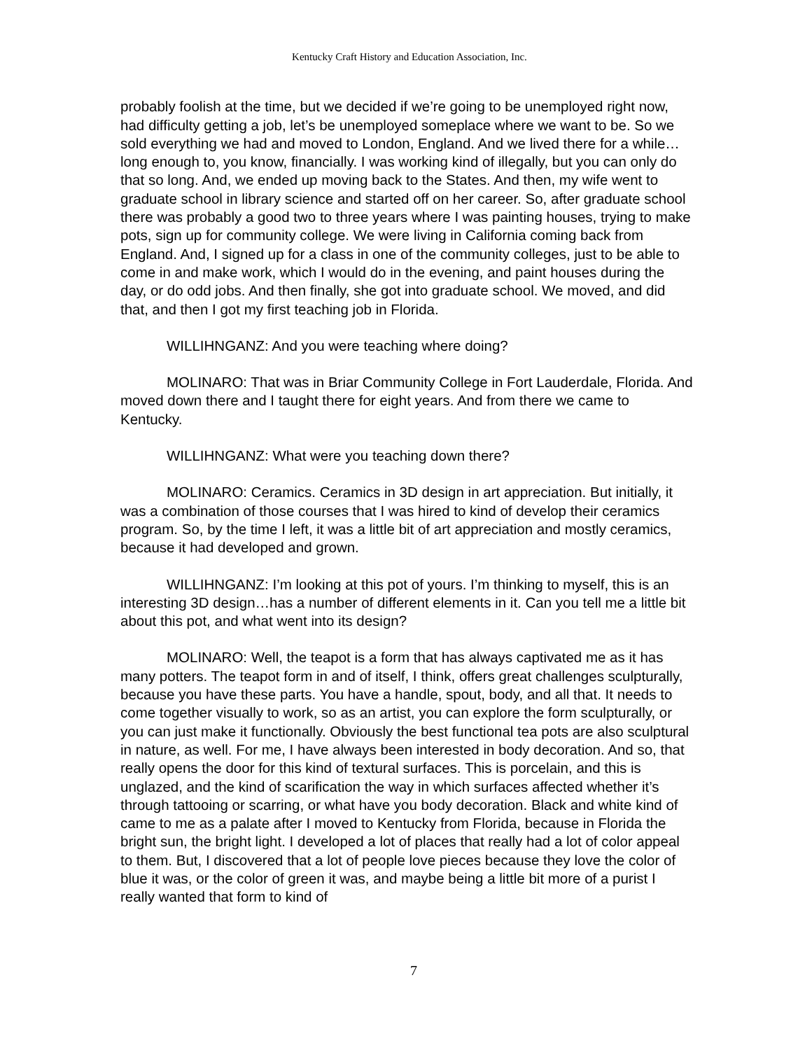Kentucky Craft History and Education Association, Inc.
probably foolish at the time, but we decided if we’re going to be unemployed right now, had difficulty getting a job, let’s be unemployed someplace where we want to be. So we sold everything we had and moved to London, England. And we lived there for a while…long enough to, you know, financially. I was working kind of illegally, but you can only do that so long. And, we ended up moving back to the States. And then, my wife went to graduate school in library science and started off on her career. So, after graduate school there was probably a good two to three years where I was painting houses, trying to make pots, sign up for community college. We were living in California coming back from England. And, I signed up for a class in one of the community colleges, just to be able to come in and make work, which I would do in the evening, and paint houses during the day, or do odd jobs. And then finally, she got into graduate school. We moved, and did that, and then I got my first teaching job in Florida.
WILLIHNGANZ: And you were teaching where doing?
MOLINARO: That was in Briar Community College in Fort Lauderdale, Florida. And moved down there and I taught there for eight years. And from there we came to Kentucky.
WILLIHNGANZ: What were you teaching down there?
MOLINARO: Ceramics. Ceramics in 3D design in art appreciation. But initially, it was a combination of those courses that I was hired to kind of develop their ceramics program. So, by the time I left, it was a little bit of art appreciation and mostly ceramics, because it had developed and grown.
WILLIHNGANZ: I’m looking at this pot of yours. I’m thinking to myself, this is an interesting 3D design…has a number of different elements in it. Can you tell me a little bit about this pot, and what went into its design?
MOLINARO: Well, the teapot is a form that has always captivated me as it has many potters. The teapot form in and of itself, I think, offers great challenges sculpturally, because you have these parts. You have a handle, spout, body, and all that. It needs to come together visually to work, so as an artist, you can explore the form sculpturally, or you can just make it functionally. Obviously the best functional tea pots are also sculptural in nature, as well. For me, I have always been interested in body decoration. And so, that really opens the door for this kind of textural surfaces. This is porcelain, and this is unglazed, and the kind of scarification the way in which surfaces affected whether it’s through tattooing or scarring, or what have you body decoration. Black and white kind of came to me as a palate after I moved to Kentucky from Florida, because in Florida the bright sun, the bright light. I developed a lot of places that really had a lot of color appeal to them. But, I discovered that a lot of people love pieces because they love the color of blue it was, or the color of green it was, and maybe being a little bit more of a purist I really wanted that form to kind of
7